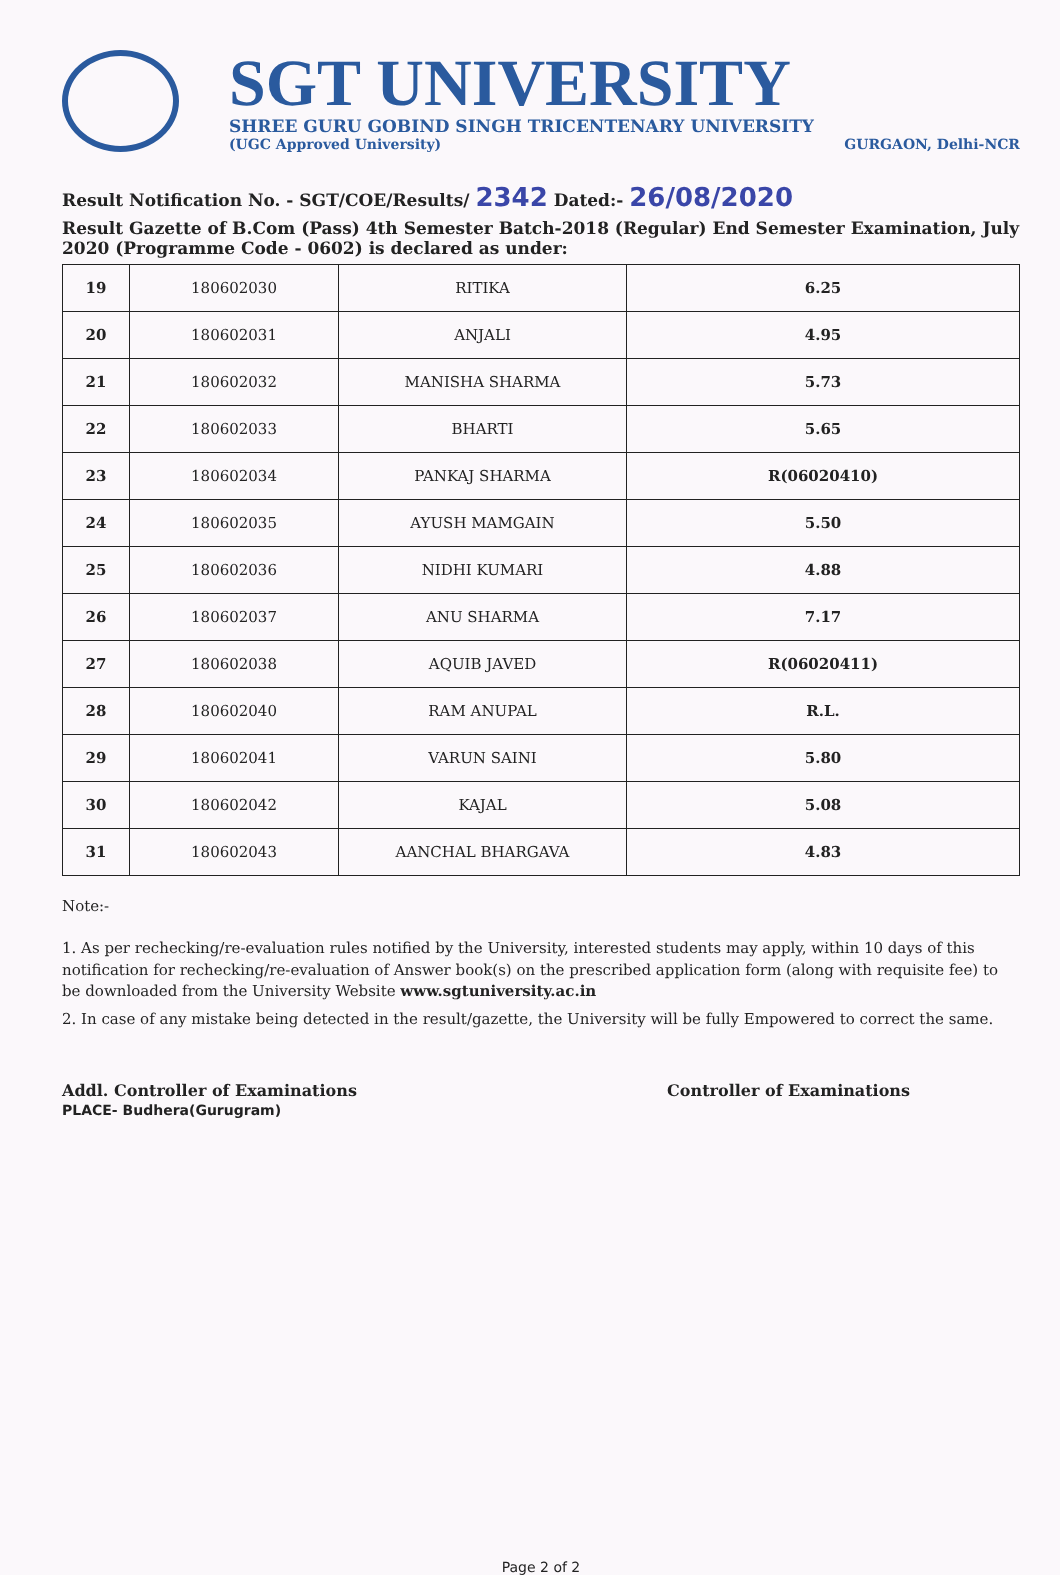SGT UNIVERSITY
SHREE GURU GOBIND SINGH TRICENTENARY UNIVERSITY
(UGC Approved University) GURGAON, Delhi-NCR
Result Notification No. - SGT/COE/Results/ 2342 Dated:- 26/08/2020
Result Gazette of B.Com (Pass) 4th Semester Batch-2018 (Regular) End Semester Examination, July 2020 (Programme Code - 0602) is declared as under:
| 19 | 180602030 | RITIKA | 6.25 |
| 20 | 180602031 | ANJALI | 4.95 |
| 21 | 180602032 | MANISHA SHARMA | 5.73 |
| 22 | 180602033 | BHARTI | 5.65 |
| 23 | 180602034 | PANKAJ SHARMA | R(06020410) |
| 24 | 180602035 | AYUSH MAMGAIN | 5.50 |
| 25 | 180602036 | NIDHI KUMARI | 4.88 |
| 26 | 180602037 | ANU SHARMA | 7.17 |
| 27 | 180602038 | AQUIB JAVED | R(06020411) |
| 28 | 180602040 | RAM ANUPAL | R.L. |
| 29 | 180602041 | VARUN SAINI | 5.80 |
| 30 | 180602042 | KAJAL | 5.08 |
| 31 | 180602043 | AANCHAL BHARGAVA | 4.83 |
Note:-
1. As per rechecking/re-evaluation rules notified by the University, interested students may apply, within 10 days of this notification for rechecking/re-evaluation of Answer book(s) on the prescribed application form (along with requisite fee) to be downloaded from the University Website www.sgtuniversity.ac.in
2. In case of any mistake being detected in the result/gazette, the University will be fully Empowered to correct the same.
Addl. Controller of Examinations
PLACE- Budhera(Gurugram)
Controller of Examinations
Page 2 of 2